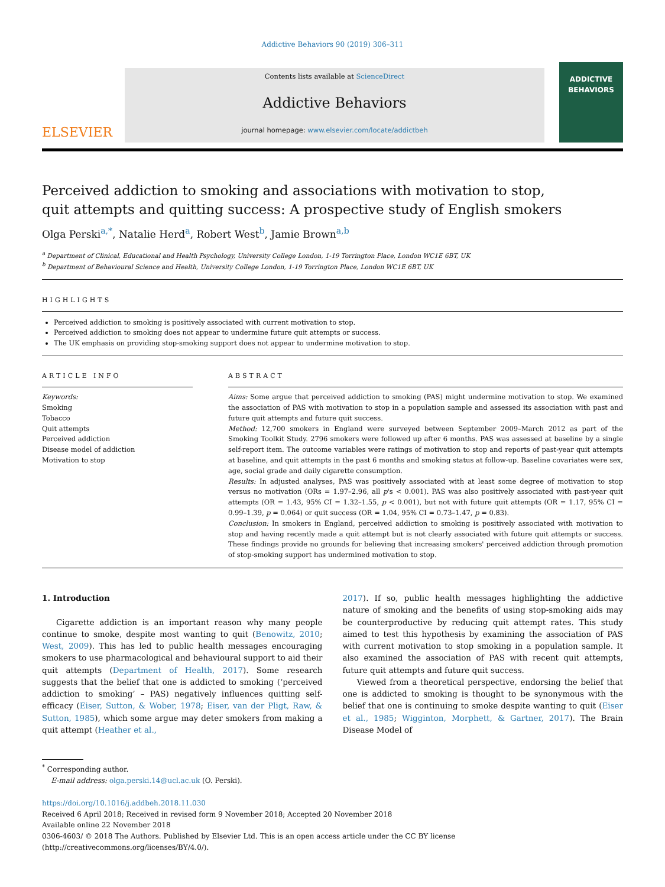Addictive Behaviors 90 (2019) 306–311
ELSEVIER
Contents lists available at ScienceDirect
Addictive Behaviors
journal homepage: www.elsevier.com/locate/addictbeh
ADDICTIVE BEHAVIORS
Perceived addiction to smoking and associations with motivation to stop, quit attempts and quitting success: A prospective study of English smokers
Olga Perski<sup>a,*</sup>, Natalie Herd<sup>a</sup>, Robert West<sup>b</sup>, Jamie Brown<sup>a,b</sup>
<sup>a</sup> Department of Clinical, Educational and Health Psychology, University College London, 1-19 Torrington Place, London WC1E 6BT, UK
<sup>b</sup> Department of Behavioural Science and Health, University College London, 1-19 Torrington Place, London WC1E 6BT, UK
HIGHLIGHTS
Perceived addiction to smoking is positively associated with current motivation to stop.
Perceived addiction to smoking does not appear to undermine future quit attempts or success.
The UK emphasis on providing stop-smoking support does not appear to undermine motivation to stop.
ARTICLE INFO
Keywords:
Smoking
Tobacco
Quit attempts
Perceived addiction
Disease model of addiction
Motivation to stop
ABSTRACT
Aims: Some argue that perceived addiction to smoking (PAS) might undermine motivation to stop. We examined the association of PAS with motivation to stop in a population sample and assessed its association with past and future quit attempts and future quit success.
Method: 12,700 smokers in England were surveyed between September 2009–March 2012 as part of the Smoking Toolkit Study. 2796 smokers were followed up after 6 months. PAS was assessed at baseline by a single self-report item. The outcome variables were ratings of motivation to stop and reports of past-year quit attempts at baseline, and quit attempts in the past 6 months and smoking status at follow-up. Baseline covariates were sex, age, social grade and daily cigarette consumption.
Results: In adjusted analyses, PAS was positively associated with at least some degree of motivation to stop versus no motivation (ORs = 1.97–2.96, all p's < 0.001). PAS was also positively associated with past-year quit attempts (OR = 1.43, 95% CI = 1.32–1.55, p < 0.001), but not with future quit attempts (OR = 1.17, 95% CI = 0.99–1.39, p = 0.064) or quit success (OR = 1.04, 95% CI = 0.73–1.47, p = 0.83).
Conclusion: In smokers in England, perceived addiction to smoking is positively associated with motivation to stop and having recently made a quit attempt but is not clearly associated with future quit attempts or success. These findings provide no grounds for believing that increasing smokers' perceived addiction through promotion of stop-smoking support has undermined motivation to stop.
1. Introduction
Cigarette addiction is an important reason why many people continue to smoke, despite most wanting to quit (Benowitz, 2010; West, 2009). This has led to public health messages encouraging smokers to use pharmacological and behavioural support to aid their quit attempts (Department of Health, 2017). Some research suggests that the belief that one is addicted to smoking (‘perceived addiction to smoking’ – PAS) negatively influences quitting self-efficacy (Eiser, Sutton, & Wober, 1978; Eiser, van der Pligt, Raw, & Sutton, 1985), which some argue may deter smokers from making a quit attempt (Heather et al.,
2017). If so, public health messages highlighting the addictive nature of smoking and the benefits of using stop-smoking aids may be counterproductive by reducing quit attempt rates. This study aimed to test this hypothesis by examining the association of PAS with current motivation to stop smoking in a population sample. It also examined the association of PAS with recent quit attempts, future quit attempts and future quit success.
Viewed from a theoretical perspective, endorsing the belief that one is addicted to smoking is thought to be synonymous with the belief that one is continuing to smoke despite wanting to quit (Eiser et al., 1985; Wigginton, Morphett, & Gartner, 2017). The Brain Disease Model of
<sup>*</sup> Corresponding author.
E-mail address: olga.perski.14@ucl.ac.uk (O. Perski).
https://doi.org/10.1016/j.addbeh.2018.11.030
Received 6 April 2018; Received in revised form 9 November 2018; Accepted 20 November 2018
Available online 22 November 2018
0306-4603/ © 2018 The Authors. Published by Elsevier Ltd. This is an open access article under the CC BY license
(http://creativecommons.org/licenses/BY/4.0/).